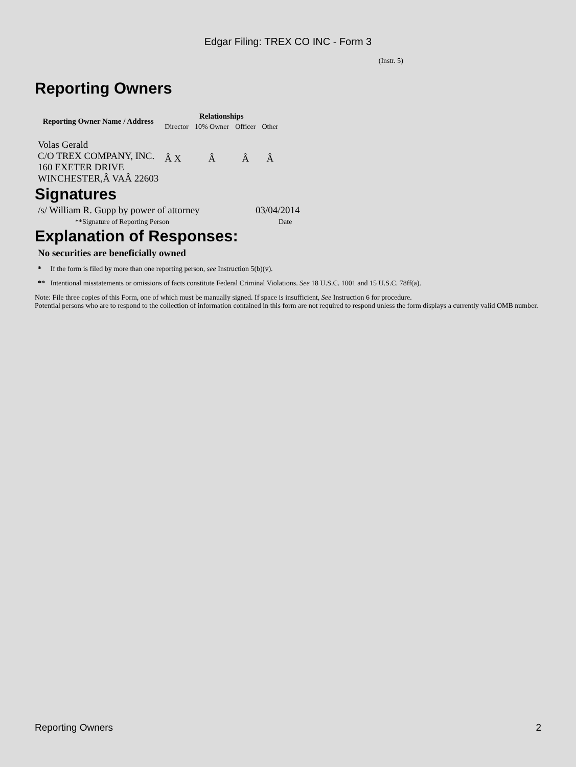Edgar Filing: TREX CO INC - Form 3
(Instr. 5)
Reporting Owners
| Reporting Owner Name / Address | Relationships | | | |
| --- | --- | --- | --- | --- |
| | Director | 10% Owner | Officer | Other |
| Volas Gerald C/O TREX COMPANY, INC. 160 EXETER DRIVE WINCHESTER,Â VAÂ 22603 | Â X | Â | Â | Â |
Signatures
| /s/ William R. Gupp by power of attorney | 03/04/2014 |
| **Signature of Reporting Person | Date |
Explanation of Responses:
No securities are beneficially owned
* If the form is filed by more than one reporting person, see Instruction 5(b)(v).
** Intentional misstatements or omissions of facts constitute Federal Criminal Violations. See 18 U.S.C. 1001 and 15 U.S.C. 78ff(a).
Note: File three copies of this Form, one of which must be manually signed. If space is insufficient, See Instruction 6 for procedure.
Potential persons who are to respond to the collection of information contained in this form are not required to respond unless the form displays a currently valid OMB number.
Reporting Owners 2